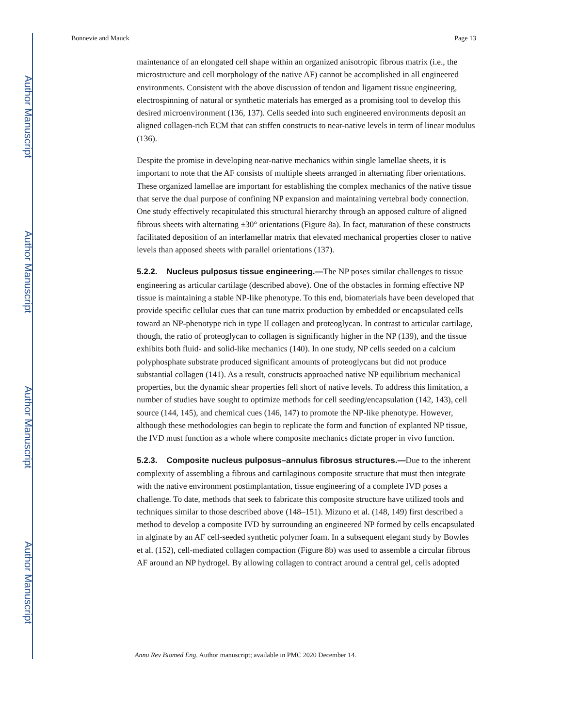Author Manuscript
Author Manuscript
Author Manuscript
Author Manuscript
Bonnevie and Mauck Page 13
maintenance of an elongated cell shape within an organized anisotropic fibrous matrix (i.e., the microstructure and cell morphology of the native AF) cannot be accomplished in all engineered environments. Consistent with the above discussion of tendon and ligament tissue engineering, electrospinning of natural or synthetic materials has emerged as a promising tool to develop this desired microenvironment (136, 137). Cells seeded into such engineered environments deposit an aligned collagen-rich ECM that can stiffen constructs to near-native levels in term of linear modulus (136).
Despite the promise in developing near-native mechanics within single lamellae sheets, it is important to note that the AF consists of multiple sheets arranged in alternating fiber orientations. These organized lamellae are important for establishing the complex mechanics of the native tissue that serve the dual purpose of confining NP expansion and maintaining vertebral body connection. One study effectively recapitulated this structural hierarchy through an apposed culture of aligned fibrous sheets with alternating ±30° orientations (Figure 8a). In fact, maturation of these constructs facilitated deposition of an interlamellar matrix that elevated mechanical properties closer to native levels than apposed sheets with parallel orientations (137).
5.2.2. Nucleus pulposus tissue engineering.—The NP poses similar challenges to tissue engineering as articular cartilage (described above). One of the obstacles in forming effective NP tissue is maintaining a stable NP-like phenotype. To this end, biomaterials have been developed that provide specific cellular cues that can tune matrix production by embedded or encapsulated cells toward an NP-phenotype rich in type II collagen and proteoglycan. In contrast to articular cartilage, though, the ratio of proteoglycan to collagen is significantly higher in the NP (139), and the tissue exhibits both fluid- and solid-like mechanics (140). In one study, NP cells seeded on a calcium polyphosphate substrate produced significant amounts of proteoglycans but did not produce substantial collagen (141). As a result, constructs approached native NP equilibrium mechanical properties, but the dynamic shear properties fell short of native levels. To address this limitation, a number of studies have sought to optimize methods for cell seeding/encapsulation (142, 143), cell source (144, 145), and chemical cues (146, 147) to promote the NP-like phenotype. However, although these methodologies can begin to replicate the form and function of explanted NP tissue, the IVD must function as a whole where composite mechanics dictate proper in vivo function.
5.2.3. Composite nucleus pulposus–annulus fibrosus structures.—Due to the inherent complexity of assembling a fibrous and cartilaginous composite structure that must then integrate with the native environment postimplantation, tissue engineering of a complete IVD poses a challenge. To date, methods that seek to fabricate this composite structure have utilized tools and techniques similar to those described above (148–151). Mizuno et al. (148, 149) first described a method to develop a composite IVD by surrounding an engineered NP formed by cells encapsulated in alginate by an AF cell-seeded synthetic polymer foam. In a subsequent elegant study by Bowles et al. (152), cell-mediated collagen compaction (Figure 8b) was used to assemble a circular fibrous AF around an NP hydrogel. By allowing collagen to contract around a central gel, cells adopted
Annu Rev Biomed Eng. Author manuscript; available in PMC 2020 December 14.